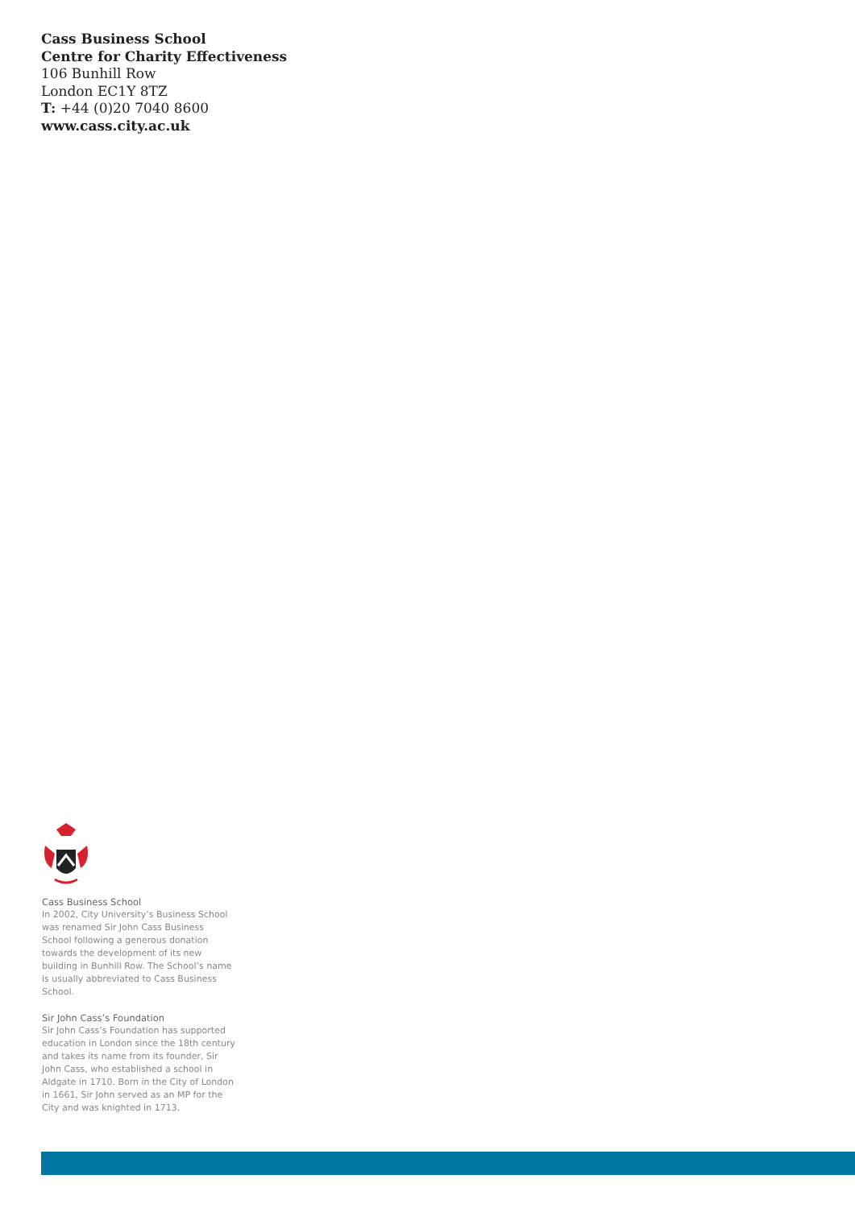Cass Business School
Centre for Charity Effectiveness
106 Bunhill Row
London EC1Y 8TZ
T: +44 (0)20 7040 8600
www.cass.city.ac.uk
Cass Business School
In 2002, City University’s Business School was renamed Sir John Cass Business School following a generous donation towards the development of its new building in Bunhill Row. The School’s name is usually abbreviated to Cass Business School.
Sir John Cass’s Foundation
Sir John Cass’s Foundation has supported education in London since the 18th century and takes its name from its founder, Sir John Cass, who established a school in Aldgate in 1710. Born in the City of London in 1661, Sir John served as an MP for the City and was knighted in 1713.